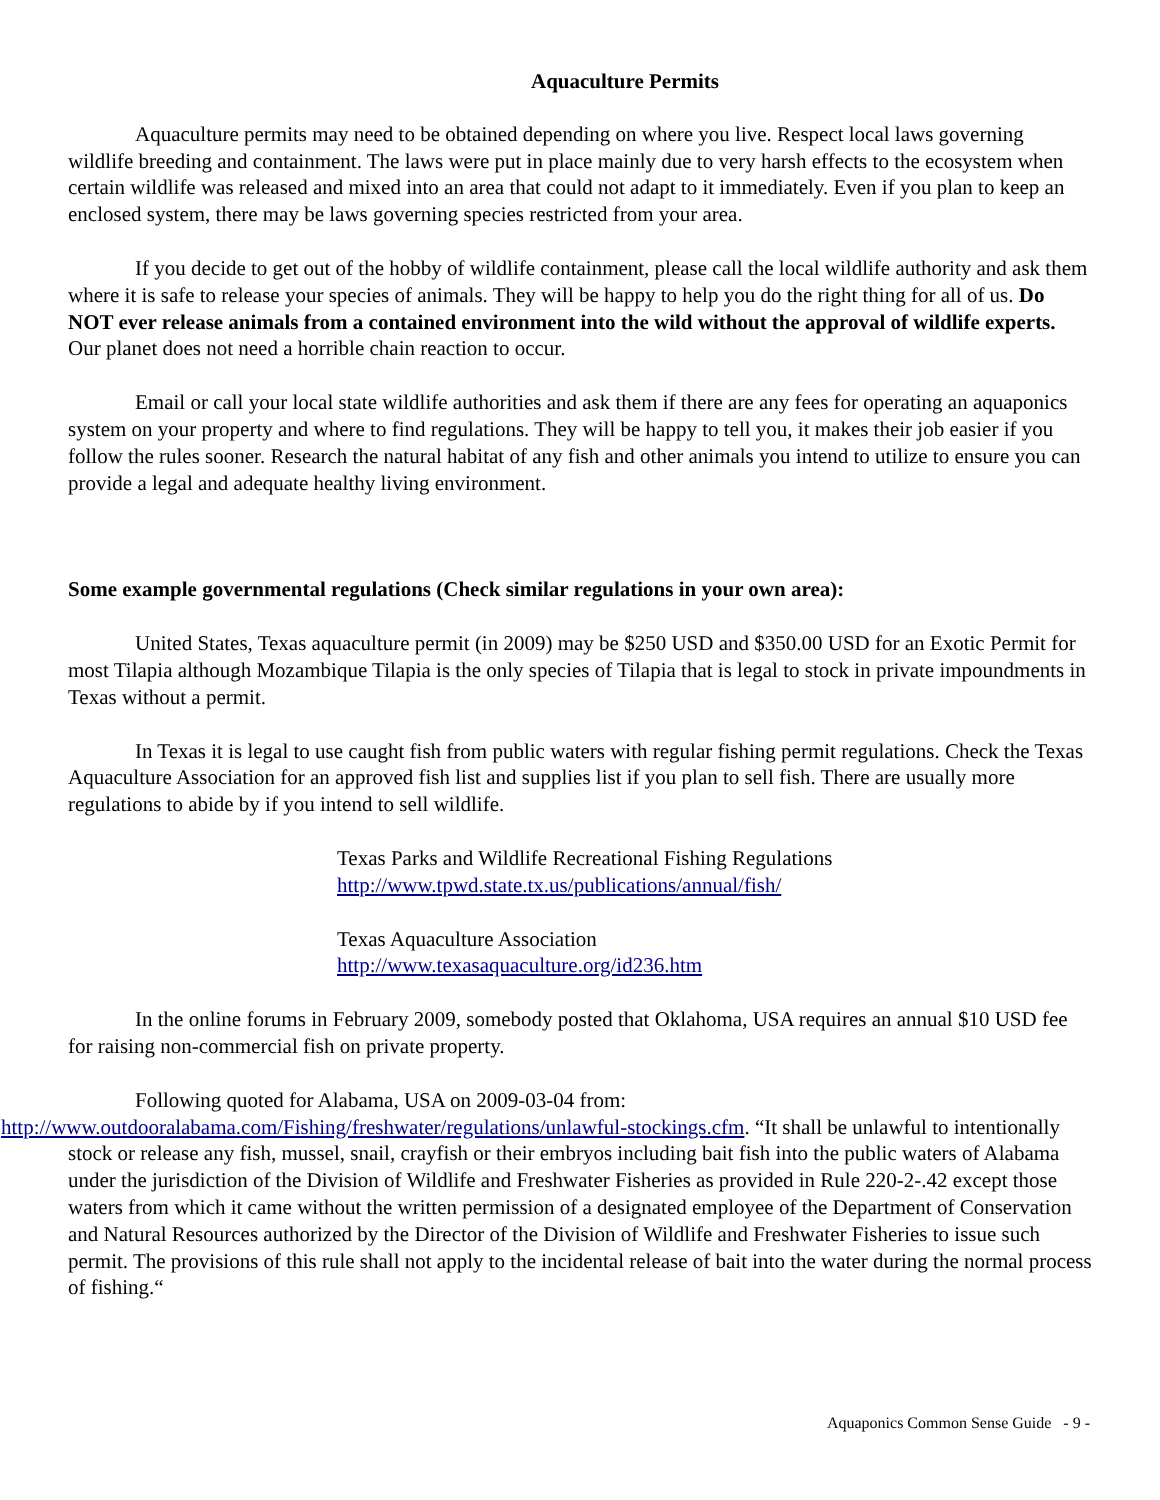Aquaculture Permits
Aquaculture permits may need to be obtained depending on where you live. Respect local laws governing wildlife breeding and containment. The laws were put in place mainly due to very harsh effects to the ecosystem when certain wildlife was released and mixed into an area that could not adapt to it immediately. Even if you plan to keep an enclosed system, there may be laws governing species restricted from your area.
If you decide to get out of the hobby of wildlife containment, please call the local wildlife authority and ask them where it is safe to release your species of animals. They will be happy to help you do the right thing for all of us. Do NOT ever release animals from a contained environment into the wild without the approval of wildlife experts. Our planet does not need a horrible chain reaction to occur.
Email or call your local state wildlife authorities and ask them if there are any fees for operating an aquaponics system on your property and where to find regulations. They will be happy to tell you, it makes their job easier if you follow the rules sooner. Research the natural habitat of any fish and other animals you intend to utilize to ensure you can provide a legal and adequate healthy living environment.
Some example governmental regulations (Check similar regulations in your own area):
United States, Texas aquaculture permit (in 2009) may be $250 USD and $350.00 USD for an Exotic Permit for most Tilapia although Mozambique Tilapia is the only species of Tilapia that is legal to stock in private impoundments in Texas without a permit.
In Texas it is legal to use caught fish from public waters with regular fishing permit regulations. Check the Texas Aquaculture Association for an approved fish list and supplies list if you plan to sell fish. There are usually more regulations to abide by if you intend to sell wildlife.
Texas Parks and Wildlife Recreational Fishing Regulations
http://www.tpwd.state.tx.us/publications/annual/fish/
Texas Aquaculture Association
http://www.texasaquaculture.org/id236.htm
In the online forums in February 2009, somebody posted that Oklahoma, USA requires an annual $10 USD fee for raising non-commercial fish on private property.
Following quoted for Alabama, USA on 2009-03-04 from:
http://www.outdooralabama.com/Fishing/freshwater/regulations/unlawful-stockings.cfm. “It shall be unlawful to intentionally stock or release any fish, mussel, snail, crayfish or their embryos including bait fish into the public waters of Alabama under the jurisdiction of the Division of Wildlife and Freshwater Fisheries as provided in Rule 220-2-.42 except those waters from which it came without the written permission of a designated employee of the Department of Conservation and Natural Resources authorized by the Director of the Division of Wildlife and Freshwater Fisheries to issue such permit. The provisions of this rule shall not apply to the incidental release of bait into the water during the normal process of fishing.“
Aquaponics Common Sense Guide - 9 -